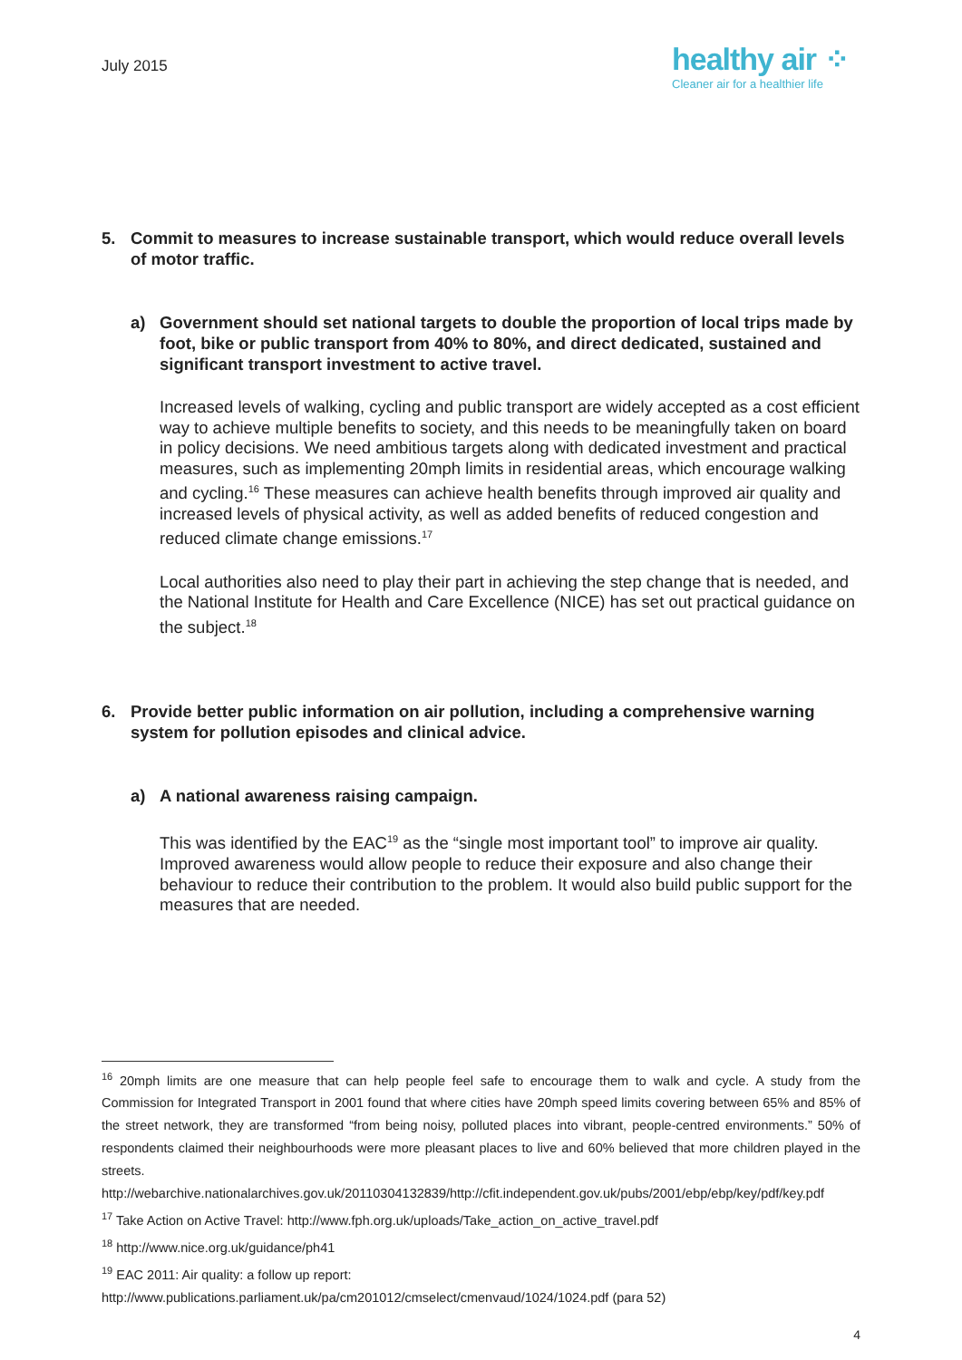July 2015
healthy air ⁘
Cleaner air for a healthier life
5. Commit to measures to increase sustainable transport, which would reduce overall levels of motor traffic.
a) Government should set national targets to double the proportion of local trips made by foot, bike or public transport from 40% to 80%, and direct dedicated, sustained and significant transport investment to active travel.
Increased levels of walking, cycling and public transport are widely accepted as a cost efficient way to achieve multiple benefits to society, and this needs to be meaningfully taken on board in policy decisions. We need ambitious targets along with dedicated investment and practical measures, such as implementing 20mph limits in residential areas, which encourage walking and cycling.<sup>16</sup> These measures can achieve health benefits through improved air quality and increased levels of physical activity, as well as added benefits of reduced congestion and reduced climate change emissions.<sup>17</sup>
Local authorities also need to play their part in achieving the step change that is needed, and the National Institute for Health and Care Excellence (NICE) has set out practical guidance on the subject.<sup>18</sup>
6. Provide better public information on air pollution, including a comprehensive warning system for pollution episodes and clinical advice.
a) A national awareness raising campaign.
This was identified by the EAC<sup>19</sup> as the “single most important tool” to improve air quality. Improved awareness would allow people to reduce their exposure and also change their behaviour to reduce their contribution to the problem. It would also build public support for the measures that are needed.
<sup>16</sup> 20mph limits are one measure that can help people feel safe to encourage them to walk and cycle. A study from the Commission for Integrated Transport in 2001 found that where cities have 20mph speed limits covering between 65% and 85% of the street network, they are transformed “from being noisy, polluted places into vibrant, people-centred environments.” 50% of respondents claimed their neighbourhoods were more pleasant places to live and 60% believed that more children played in the streets.
http://webarchive.nationalarchives.gov.uk/20110304132839/http://cfit.independent.gov.uk/pubs/2001/ebp/ebp/key/pdf/key.pdf
<sup>17</sup> Take Action on Active Travel: http://www.fph.org.uk/uploads/Take_action_on_active_travel.pdf
<sup>18</sup> http://www.nice.org.uk/guidance/ph41
<sup>19</sup> EAC 2011: Air quality: a follow up report:
http://www.publications.parliament.uk/pa/cm201012/cmselect/cmenvaud/1024/1024.pdf (para 52)
4